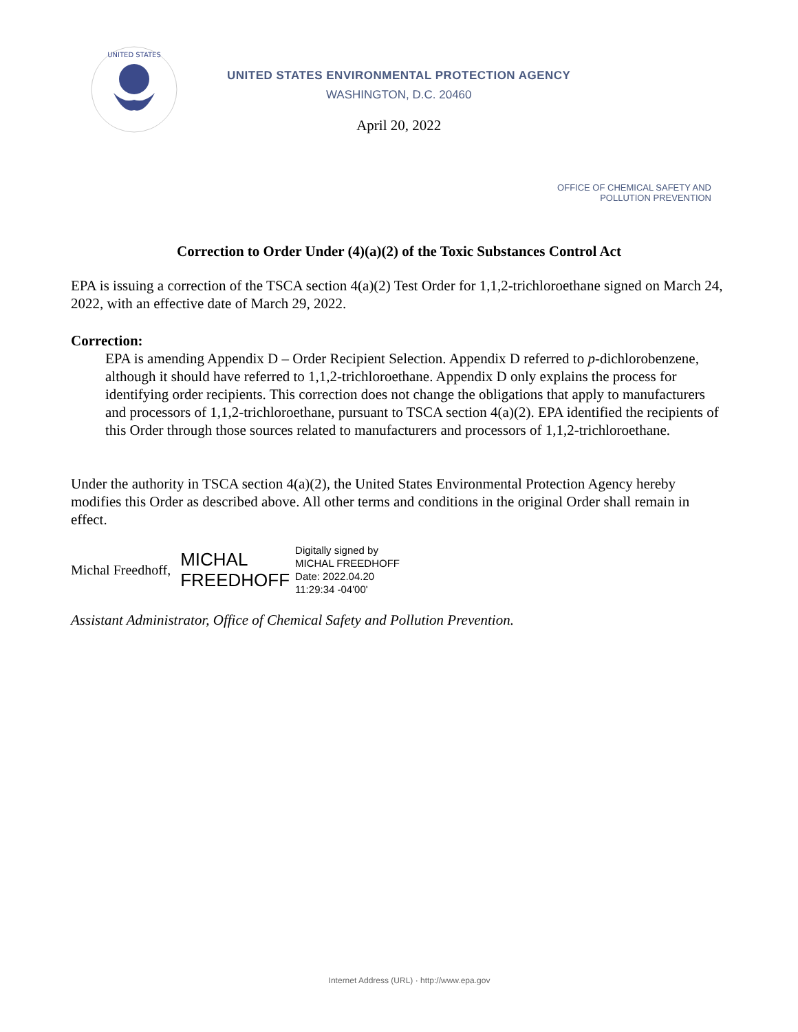UNITED STATES
UNITED STATES ENVIRONMENTAL PROTECTION AGENCY
WASHINGTON, D.C. 20460
April 20, 2022
OFFICE OF CHEMICAL SAFETY AND
POLLUTION PREVENTION
Correction to Order Under (4)(a)(2) of the Toxic Substances Control Act
EPA is issuing a correction of the TSCA section 4(a)(2) Test Order for 1,1,2-trichloroethane signed on March 24, 2022, with an effective date of March 29, 2022.
Correction:
EPA is amending Appendix D – Order Recipient Selection. Appendix D referred to p-dichlorobenzene, although it should have referred to 1,1,2-trichloroethane. Appendix D only explains the process for identifying order recipients. This correction does not change the obligations that apply to manufacturers and processors of 1,1,2-trichloroethane, pursuant to TSCA section 4(a)(2). EPA identified the recipients of this Order through those sources related to manufacturers and processors of 1,1,2-trichloroethane.
Under the authority in TSCA section 4(a)(2), the United States Environmental Protection Agency hereby modifies this Order as described above. All other terms and conditions in the original Order shall remain in effect.
Michal Freedhoff, MICHAL
FREEDHOFF Digitally signed by
MICHAL FREEDHOFF
Date: 2022.04.20
11:29:34 -04'00'
Assistant Administrator, Office of Chemical Safety and Pollution Prevention.
Internet Address (URL) · http://www.epa.gov